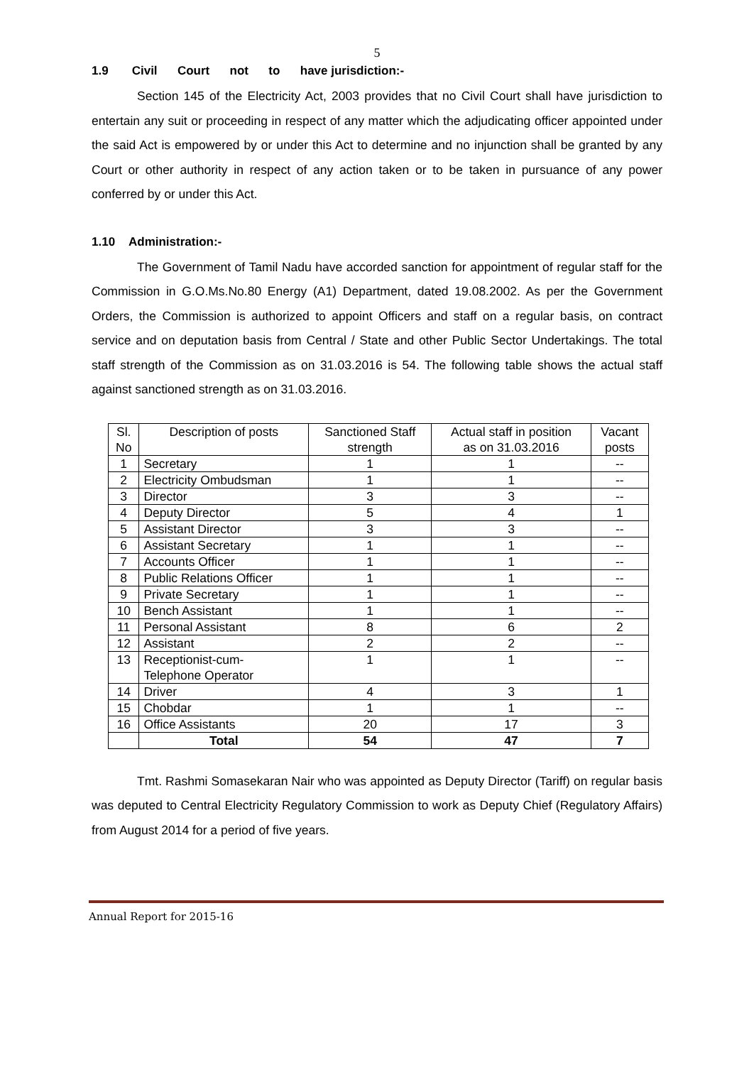5
1.9 Civil Court not to have jurisdiction:-
Section 145 of the Electricity Act, 2003 provides that no Civil Court shall have jurisdiction to entertain any suit or proceeding in respect of any matter which the adjudicating officer appointed under the said Act is empowered by or under this Act to determine and no injunction shall be granted by any Court or other authority in respect of any action taken or to be taken in pursuance of any power conferred by or under this Act.
1.10 Administration:-
The Government of Tamil Nadu have accorded sanction for appointment of regular staff for the Commission in G.O.Ms.No.80 Energy (A1) Department, dated 19.08.2002. As per the Government Orders, the Commission is authorized to appoint Officers and staff on a regular basis, on contract service and on deputation basis from Central / State and other Public Sector Undertakings. The total staff strength of the Commission as on 31.03.2016 is 54. The following table shows the actual staff against sanctioned strength as on 31.03.2016.
| Sl. No | Description of posts | Sanctioned Staff strength | Actual staff in position as on 31.03.2016 | Vacant posts |
| --- | --- | --- | --- | --- |
| 1 | Secretary | 1 | 1 | -- |
| 2 | Electricity Ombudsman | 1 | 1 | -- |
| 3 | Director | 3 | 3 | -- |
| 4 | Deputy Director | 5 | 4 | 1 |
| 5 | Assistant Director | 3 | 3 | -- |
| 6 | Assistant Secretary | 1 | 1 | -- |
| 7 | Accounts Officer | 1 | 1 | -- |
| 8 | Public Relations Officer | 1 | 1 | -- |
| 9 | Private Secretary | 1 | 1 | -- |
| 10 | Bench Assistant | 1 | 1 | -- |
| 11 | Personal Assistant | 8 | 6 | 2 |
| 12 | Assistant | 2 | 2 | -- |
| 13 | Receptionist-cum- Telephone Operator | 1 | 1 | -- |
| 14 | Driver | 4 | 3 | 1 |
| 15 | Chobdar | 1 | 1 | -- |
| 16 | Office Assistants | 20 | 17 | 3 |
| | Total | 54 | 47 | 7 |
Tmt. Rashmi Somasekaran Nair who was appointed as Deputy Director (Tariff) on regular basis was deputed to Central Electricity Regulatory Commission to work as Deputy Chief (Regulatory Affairs) from August 2014 for a period of five years.
Annual Report for 2015-16